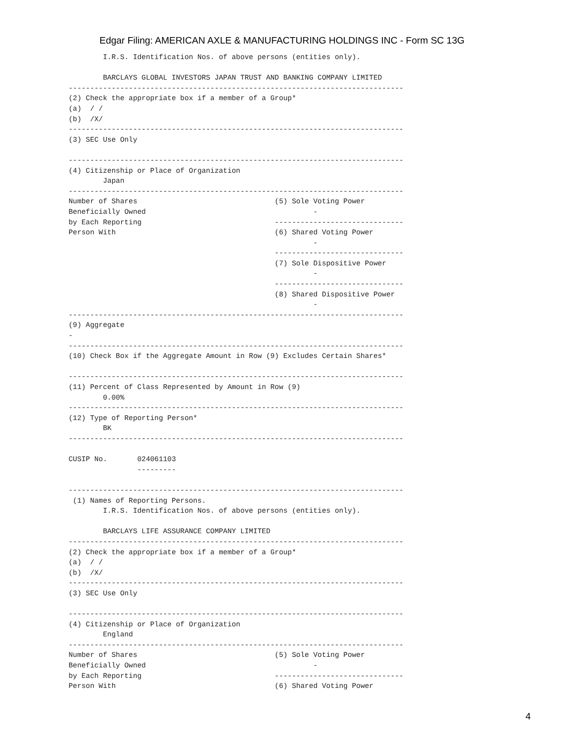Edgar Filing: AMERICAN AXLE & MANUFACTURING HOLDINGS INC - Form SC 13G
        I.R.S. Identification Nos. of above persons (entities only).

        BARCLAYS GLOBAL INVESTORS JAPAN TRUST AND BANKING COMPANY LIMITED
------------------------------------------------------------------------------
(2) Check the appropriate box if a member of a Group*
(a)  / /
(b)  /X/
------------------------------------------------------------------------------
(3) SEC Use Only

------------------------------------------------------------------------------
(4) Citizenship or Place of Organization
        Japan
------------------------------------------------------------------------------
Number of Shares                                (5) Sole Voting Power
Beneficially Owned                                       -
by Each Reporting                               ------------------------------
Person With                                     (6) Shared Voting Power
                                                         -
                                                ------------------------------
                                                (7) Sole Dispositive Power
                                                         -
                                                ------------------------------
                                                (8) Shared Dispositive Power
                                                         -
------------------------------------------------------------------------------
(9) Aggregate
-
------------------------------------------------------------------------------
(10) Check Box if the Aggregate Amount in Row (9) Excludes Certain Shares*

------------------------------------------------------------------------------
(11) Percent of Class Represented by Amount in Row (9)
        0.00%
------------------------------------------------------------------------------
(12) Type of Reporting Person*
        BK
------------------------------------------------------------------------------

CUSIP No.       024061103
                ---------

------------------------------------------------------------------------------
 (1) Names of Reporting Persons.
        I.R.S. Identification Nos. of above persons (entities only).

        BARCLAYS LIFE ASSURANCE COMPANY LIMITED
------------------------------------------------------------------------------
(2) Check the appropriate box if a member of a Group*
(a)  / /
(b)  /X/
------------------------------------------------------------------------------
(3) SEC Use Only

------------------------------------------------------------------------------
(4) Citizenship or Place of Organization
        England
------------------------------------------------------------------------------
Number of Shares                                (5) Sole Voting Power
Beneficially Owned                                       -
by Each Reporting                               ------------------------------
Person With                                     (6) Shared Voting Power
4